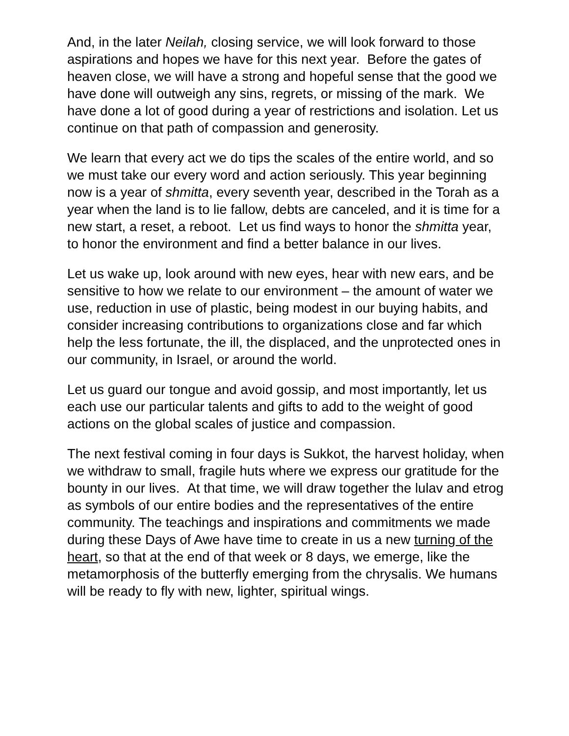And, in the later Neilah, closing service, we will look forward to those aspirations and hopes we have for this next year. Before the gates of heaven close, we will have a strong and hopeful sense that the good we have done will outweigh any sins, regrets, or missing of the mark. We have done a lot of good during a year of restrictions and isolation. Let us continue on that path of compassion and generosity.
We learn that every act we do tips the scales of the entire world, and so we must take our every word and action seriously. This year beginning now is a year of shmitta, every seventh year, described in the Torah as a year when the land is to lie fallow, debts are canceled, and it is time for a new start, a reset, a reboot. Let us find ways to honor the shmitta year, to honor the environment and find a better balance in our lives.
Let us wake up, look around with new eyes, hear with new ears, and be sensitive to how we relate to our environment – the amount of water we use, reduction in use of plastic, being modest in our buying habits, and consider increasing contributions to organizations close and far which help the less fortunate, the ill, the displaced, and the unprotected ones in our community, in Israel, or around the world.
Let us guard our tongue and avoid gossip, and most importantly, let us each use our particular talents and gifts to add to the weight of good actions on the global scales of justice and compassion.
The next festival coming in four days is Sukkot, the harvest holiday, when we withdraw to small, fragile huts where we express our gratitude for the bounty in our lives. At that time, we will draw together the lulav and etrog as symbols of our entire bodies and the representatives of the entire community. The teachings and inspirations and commitments we made during these Days of Awe have time to create in us a new turning of the heart, so that at the end of that week or 8 days, we emerge, like the metamorphosis of the butterfly emerging from the chrysalis. We humans will be ready to fly with new, lighter, spiritual wings.